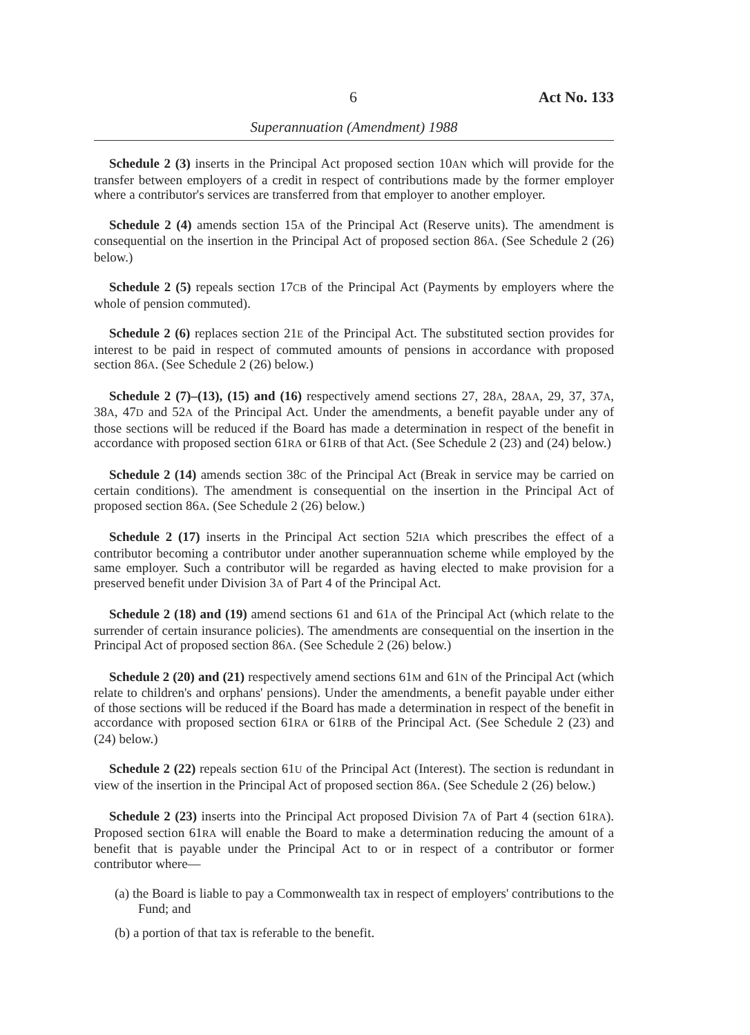6 Act No. 133
Superannuation (Amendment) 1988
Schedule 2 (3) inserts in the Principal Act proposed section 10AN which will provide for the transfer between employers of a credit in respect of contributions made by the former employer where a contributor's services are transferred from that employer to another employer.
Schedule 2 (4) amends section 15A of the Principal Act (Reserve units). The amendment is consequential on the insertion in the Principal Act of proposed section 86A. (See Schedule 2 (26) below.)
Schedule 2 (5) repeals section 17CB of the Principal Act (Payments by employers where the whole of pension commuted).
Schedule 2 (6) replaces section 21E of the Principal Act. The substituted section provides for interest to be paid in respect of commuted amounts of pensions in accordance with proposed section 86A. (See Schedule 2 (26) below.)
Schedule 2 (7)–(13), (15) and (16) respectively amend sections 27, 28A, 28AA, 29, 37, 37A, 38A, 47D and 52A of the Principal Act. Under the amendments, a benefit payable under any of those sections will be reduced if the Board has made a determination in respect of the benefit in accordance with proposed section 61RA or 61RB of that Act. (See Schedule 2 (23) and (24) below.)
Schedule 2 (14) amends section 38C of the Principal Act (Break in service may be carried on certain conditions). The amendment is consequential on the insertion in the Principal Act of proposed section 86A. (See Schedule 2 (26) below.)
Schedule 2 (17) inserts in the Principal Act section 52IA which prescribes the effect of a contributor becoming a contributor under another superannuation scheme while employed by the same employer. Such a contributor will be regarded as having elected to make provision for a preserved benefit under Division 3A of Part 4 of the Principal Act.
Schedule 2 (18) and (19) amend sections 61 and 61A of the Principal Act (which relate to the surrender of certain insurance policies). The amendments are consequential on the insertion in the Principal Act of proposed section 86A. (See Schedule 2 (26) below.)
Schedule 2 (20) and (21) respectively amend sections 61M and 61N of the Principal Act (which relate to children's and orphans' pensions). Under the amendments, a benefit payable under either of those sections will be reduced if the Board has made a determination in respect of the benefit in accordance with proposed section 61RA or 61RB of the Principal Act. (See Schedule 2 (23) and (24) below.)
Schedule 2 (22) repeals section 61U of the Principal Act (Interest). The section is redundant in view of the insertion in the Principal Act of proposed section 86A. (See Schedule 2 (26) below.)
Schedule 2 (23) inserts into the Principal Act proposed Division 7A of Part 4 (section 61RA). Proposed section 61RA will enable the Board to make a determination reducing the amount of a benefit that is payable under the Principal Act to or in respect of a contributor or former contributor where—
(a) the Board is liable to pay a Commonwealth tax in respect of employers' contributions to the Fund; and
(b) a portion of that tax is referable to the benefit.